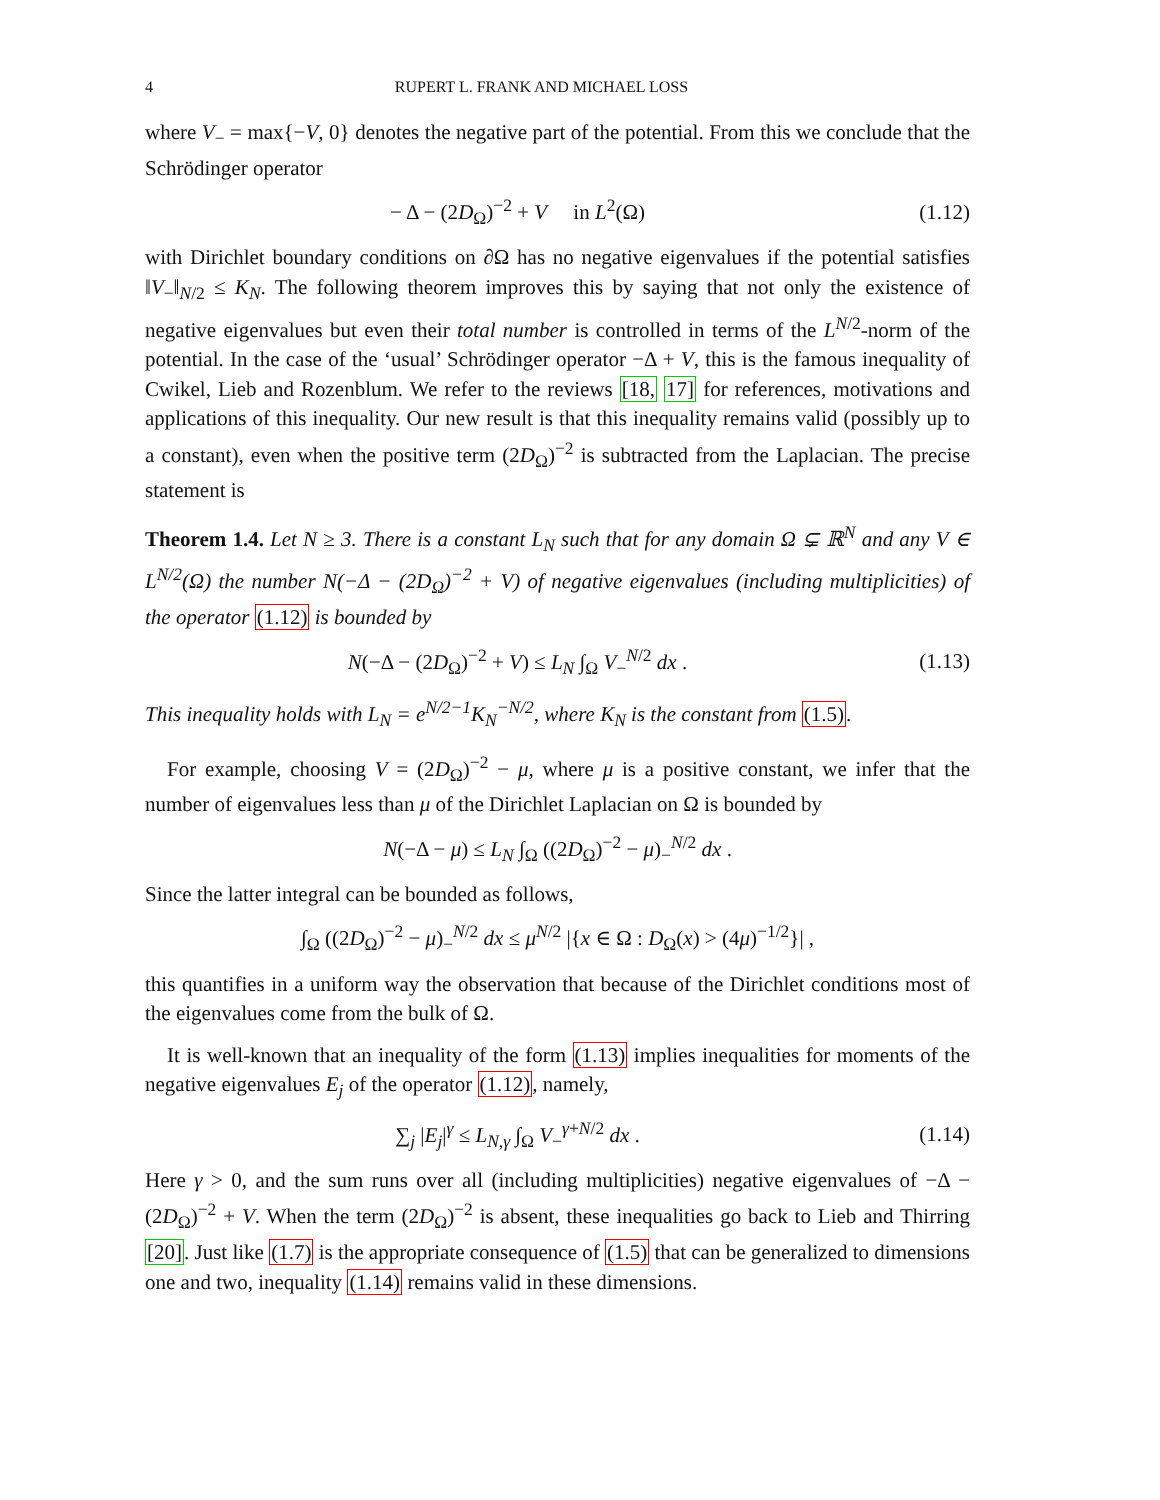4 RUPERT L. FRANK AND MICHAEL LOSS
where V<sub>−</sub> = max{−V, 0} denotes the negative part of the potential. From this we conclude that the Schrödinger operator
− Δ − (2D<sub>Ω</sub>)<sup>−2</sup> + V in L<sup>2</sup>(Ω) (1.12)
with Dirichlet boundary conditions on ∂Ω has no negative eigenvalues if the potential satisfies ‖V<sub>−</sub>‖<sub>N/2</sub> ≤ K<sub>N</sub>. The following theorem improves this by saying that not only the existence of negative eigenvalues but even their total number is controlled in terms of the L<sup>N/2</sup>-norm of the potential. In the case of the ‘usual’ Schrödinger operator −Δ + V, this is the famous inequality of Cwikel, Lieb and Rozenblum. We refer to the reviews [18, 17] for references, motivations and applications of this inequality. Our new result is that this inequality remains valid (possibly up to a constant), even when the positive term (2D<sub>Ω</sub>)<sup>−2</sup> is subtracted from the Laplacian. The precise statement is
Theorem 1.4. Let N ≥ 3. There is a constant L<sub>N</sub> such that for any domain Ω ⊊ ℝ<sup>N</sup> and any V ∈ L<sup>N/2</sup>(Ω) the number N(−Δ − (2D<sub>Ω</sub>)<sup>−2</sup> + V) of negative eigenvalues (including multiplicities) of the operator (1.12) is bounded by
N(−Δ − (2D<sub>Ω</sub>)<sup>−2</sup> + V) ≤ L<sub>N</sub> ∫<sub>Ω</sub> V<sub>−</sub><sup>N/2</sup> dx .
(1.13)
This inequality holds with L<sub>N</sub> = e<sup>N/2−1</sup>K<sub>N</sub><sup>−N/2</sup>, where K<sub>N</sub> is the constant from (1.5).
For example, choosing V = (2D<sub>Ω</sub>)<sup>−2</sup> − μ, where μ is a positive constant, we infer that the number of eigenvalues less than μ of the Dirichlet Laplacian on Ω is bounded by
N(−Δ − μ) ≤ L<sub>N</sub> ∫<sub>Ω</sub> ((2D<sub>Ω</sub>)<sup>−2</sup> − μ)<sub>−</sub><sup>N/2</sup> dx .
Since the latter integral can be bounded as follows,
∫<sub>Ω</sub> ((2D<sub>Ω</sub>)<sup>−2</sup> − μ)<sub>−</sub><sup>N/2</sup> dx ≤ μ<sup>N/2</sup> |{x ∈ Ω : D<sub>Ω</sub>(x) > (4μ)<sup>−1/2</sup>}| ,
this quantifies in a uniform way the observation that because of the Dirichlet conditions most of the eigenvalues come from the bulk of Ω.
It is well-known that an inequality of the form (1.13) implies inequalities for moments of the negative eigenvalues E<sub>j</sub> of the operator (1.12), namely,
∑<sub>j</sub> |E<sub>j</sub>|<sup>γ</sup> ≤ L<sub>N,γ</sub> ∫<sub>Ω</sub> V<sub>−</sub><sup>γ+N/2</sup> dx .
(1.14)
Here γ > 0, and the sum runs over all (including multiplicities) negative eigenvalues of −Δ − (2D<sub>Ω</sub>)<sup>−2</sup> + V. When the term (2D<sub>Ω</sub>)<sup>−2</sup> is absent, these inequalities go back to Lieb and Thirring [20]. Just like (1.7) is the appropriate consequence of (1.5) that can be generalized to dimensions one and two, inequality (1.14) remains valid in these dimensions.